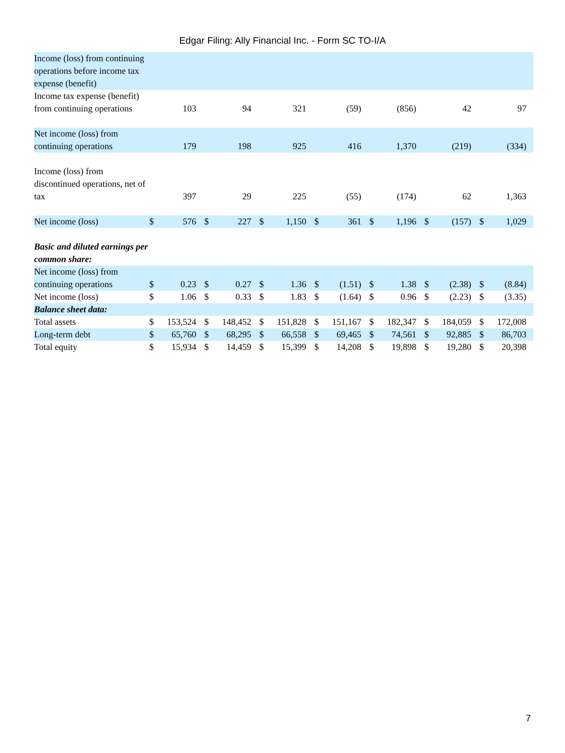Edgar Filing: Ally Financial Inc. - Form SC TO-I/A
| Income (loss) from continuing operations before income tax expense (benefit) | | | | | | | | | | | | | | |
| Income tax expense (benefit) from continuing operations | | 103 | | 94 | | 321 | | (59) | | (856) | | 42 | | 97 |
| Net income (loss) from continuing operations | | 179 | | 198 | | 925 | | 416 | | 1,370 | | (219) | | (334) |
| Income (loss) from discontinued operations, net of tax | | 397 | | 29 | | 225 | | (55) | | (174) | | 62 | | 1,363 |
| Net income (loss) | $ | 576 | $ | 227 | $ | 1,150 | $ | 361 | $ | 1,196 | $ | (157) | $ | 1,029 |
| Basic and diluted earnings per common share: | | | | | | | | | | | | | | |
| Net income (loss) from continuing operations | $ | 0.23 | $ | 0.27 | $ | 1.36 | $ | (1.51) | $ | 1.38 | $ | (2.38) | $ | (8.84) |
| Net income (loss) | $ | 1.06 | $ | 0.33 | $ | 1.83 | $ | (1.64) | $ | 0.96 | $ | (2.23) | $ | (3.35) |
| Balance sheet data: | | | | | | | | | | | | | | |
| Total assets | $ | 153,524 | $ | 148,452 | $ | 151,828 | $ | 151,167 | $ | 182,347 | $ | 184,059 | $ | 172,008 |
| Long-term debt | $ | 65,760 | $ | 68,295 | $ | 66,558 | $ | 69,465 | $ | 74,561 | $ | 92,885 | $ | 86,703 |
| Total equity | $ | 15,934 | $ | 14,459 | $ | 15,399 | $ | 14,208 | $ | 19,898 | $ | 19,280 | $ | 20,398 |
7